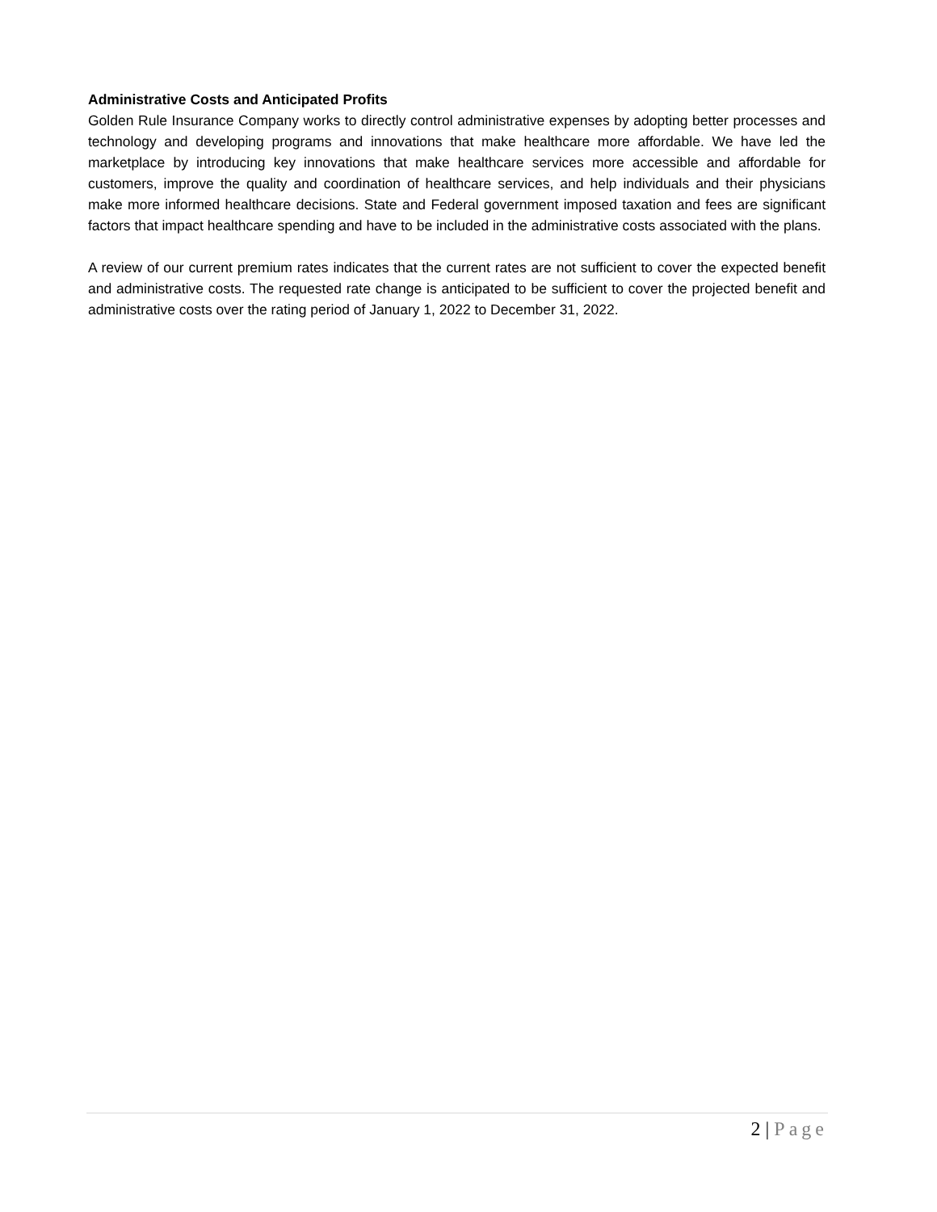Administrative Costs and Anticipated Profits
Golden Rule Insurance Company works to directly control administrative expenses by adopting better processes and technology and developing programs and innovations that make healthcare more affordable. We have led the marketplace by introducing key innovations that make healthcare services more accessible and affordable for customers, improve the quality and coordination of healthcare services, and help individuals and their physicians make more informed healthcare decisions. State and Federal government imposed taxation and fees are significant factors that impact healthcare spending and have to be included in the administrative costs associated with the plans.
A review of our current premium rates indicates that the current rates are not sufficient to cover the expected benefit and administrative costs. The requested rate change is anticipated to be sufficient to cover the projected benefit and administrative costs over the rating period of January 1, 2022 to December 31, 2022.
2 | Page